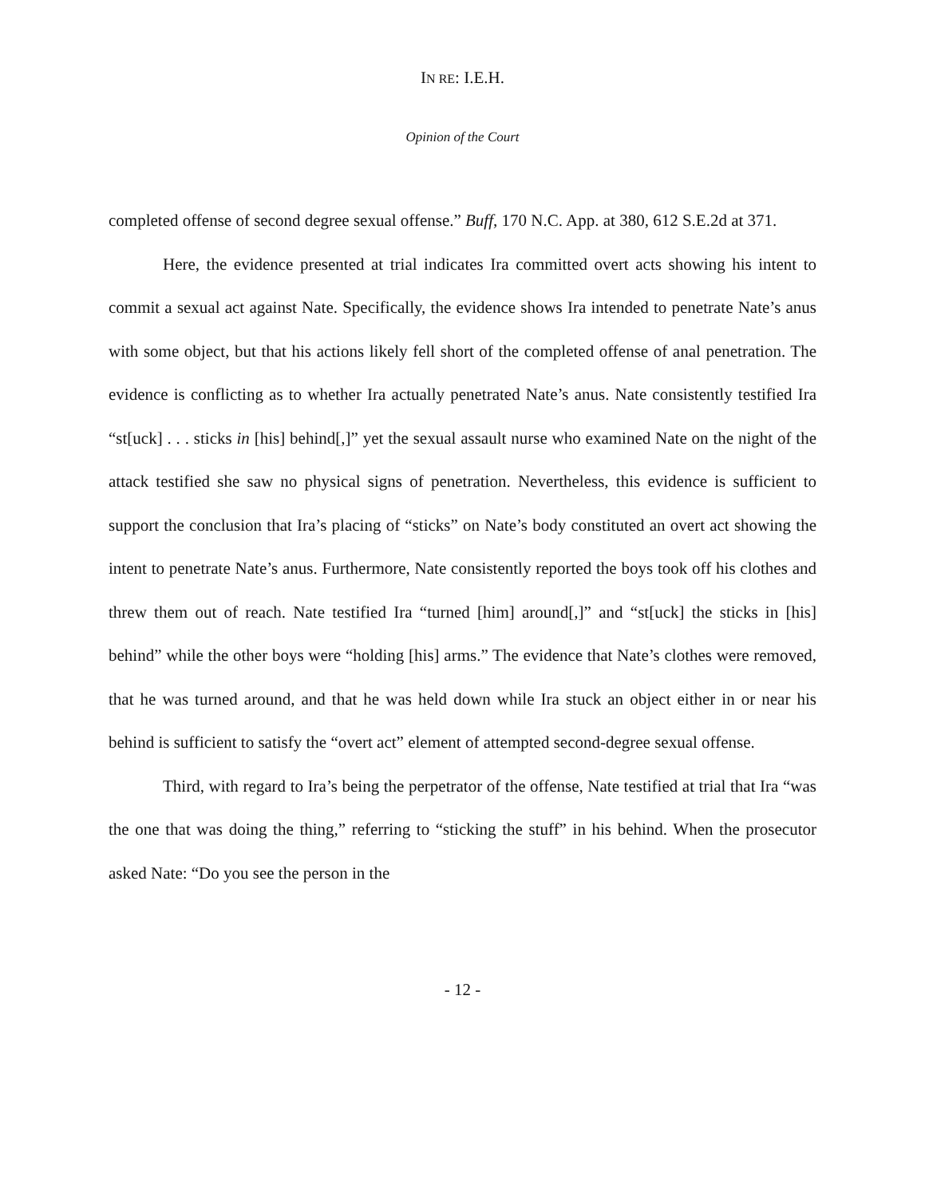IN RE: I.E.H.
Opinion of the Court
completed offense of second degree sexual offense.” Buff, 170 N.C. App. at 380, 612 S.E.2d at 371.
Here, the evidence presented at trial indicates Ira committed overt acts showing his intent to commit a sexual act against Nate. Specifically, the evidence shows Ira intended to penetrate Nate’s anus with some object, but that his actions likely fell short of the completed offense of anal penetration. The evidence is conflicting as to whether Ira actually penetrated Nate’s anus. Nate consistently testified Ira “st[uck] . . . sticks in [his] behind[,]” yet the sexual assault nurse who examined Nate on the night of the attack testified she saw no physical signs of penetration. Nevertheless, this evidence is sufficient to support the conclusion that Ira’s placing of “sticks” on Nate’s body constituted an overt act showing the intent to penetrate Nate’s anus. Furthermore, Nate consistently reported the boys took off his clothes and threw them out of reach. Nate testified Ira “turned [him] around[,]” and “st[uck] the sticks in [his] behind” while the other boys were “holding [his] arms.” The evidence that Nate’s clothes were removed, that he was turned around, and that he was held down while Ira stuck an object either in or near his behind is sufficient to satisfy the “overt act” element of attempted second-degree sexual offense.
Third, with regard to Ira’s being the perpetrator of the offense, Nate testified at trial that Ira “was the one that was doing the thing,” referring to “sticking the stuff” in his behind. When the prosecutor asked Nate: “Do you see the person in the
- 12 -